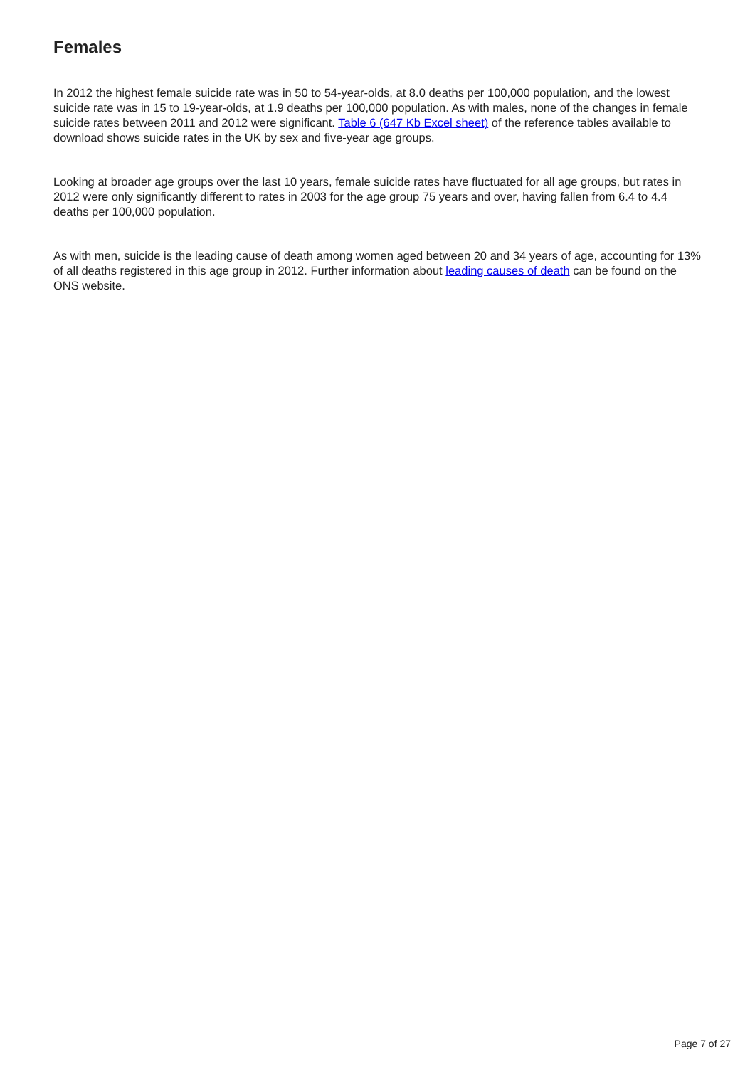Females
In 2012 the highest female suicide rate was in 50 to 54-year-olds, at 8.0 deaths per 100,000 population, and the lowest suicide rate was in 15 to 19-year-olds, at 1.9 deaths per 100,000 population. As with males, none of the changes in female suicide rates between 2011 and 2012 were significant. Table 6 (647 Kb Excel sheet) of the reference tables available to download shows suicide rates in the UK by sex and five-year age groups.
Looking at broader age groups over the last 10 years, female suicide rates have fluctuated for all age groups, but rates in 2012 were only significantly different to rates in 2003 for the age group 75 years and over, having fallen from 6.4 to 4.4 deaths per 100,000 population.
As with men, suicide is the leading cause of death among women aged between 20 and 34 years of age, accounting for 13% of all deaths registered in this age group in 2012. Further information about leading causes of death can be found on the ONS website.
Page 7 of 27